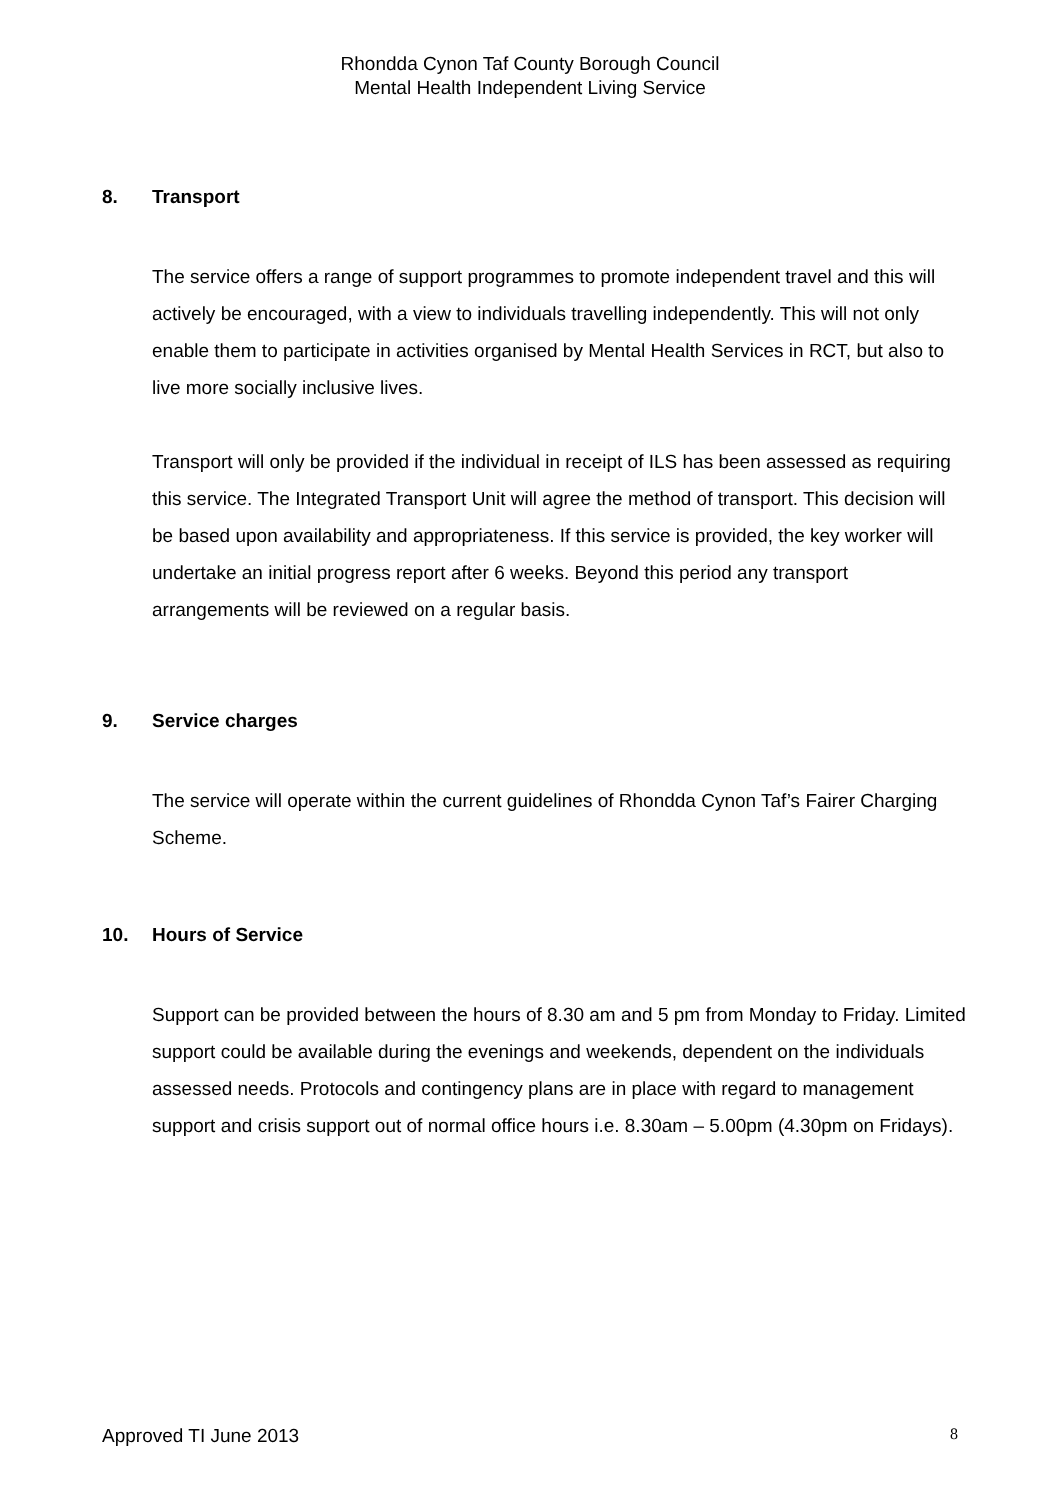Rhondda Cynon Taf County Borough Council
Mental Health Independent Living Service
8. Transport
The service offers a range of support programmes to promote independent travel and this will actively be encouraged, with a view to individuals travelling independently. This will not only enable them to participate in activities organised by Mental Health Services in RCT, but also to live more socially inclusive lives.
Transport will only be provided if the individual in receipt of ILS has been assessed as requiring this service. The Integrated Transport Unit will agree the method of transport. This decision will be based upon availability and appropriateness. If this service is provided, the key worker will undertake an initial progress report after 6 weeks. Beyond this period any transport arrangements will be reviewed on a regular basis.
9. Service charges
The service will operate within the current guidelines of Rhondda Cynon Taf’s Fairer Charging Scheme.
10. Hours of Service
Support can be provided between the hours of 8.30 am and 5 pm from Monday to Friday. Limited support could be available during the evenings and weekends, dependent on the individuals assessed needs. Protocols and contingency plans are in place with regard to management support and crisis support out of normal office hours i.e. 8.30am – 5.00pm (4.30pm on Fridays).
Approved TI June 2013 8